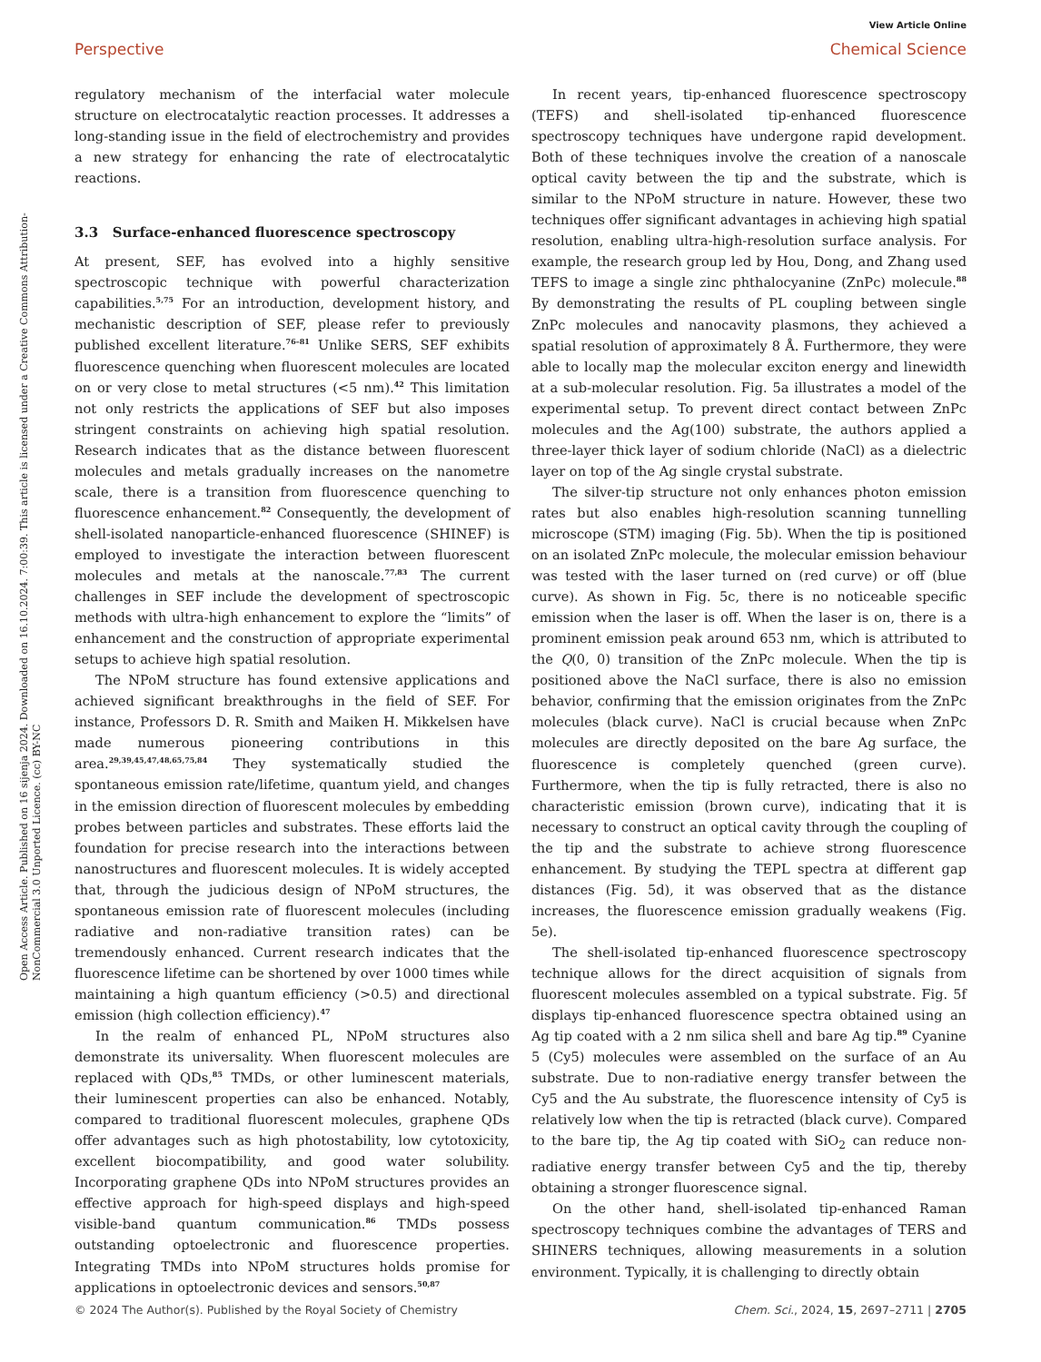View Article Online
Perspective Chemical Science
Open Access Article. Published on 16 sijenja 2024. Downloaded on 16.10.2024. 7:00:39. This article is licensed under a Creative Commons Attribution-NonCommercial 3.0 Unported Licence. (cc) BY-NC
regulatory mechanism of the interfacial water molecule structure on electrocatalytic reaction processes. It addresses a long-standing issue in the field of electrochemistry and provides a new strategy for enhancing the rate of electrocatalytic reactions.
3.3 Surface-enhanced fluorescence spectroscopy
At present, SEF, has evolved into a highly sensitive spectroscopic technique with powerful characterization capabilities.<sup>5,75</sup> For an introduction, development history, and mechanistic description of SEF, please refer to previously published excellent literature.<sup>76–81</sup> Unlike SERS, SEF exhibits fluorescence quenching when fluorescent molecules are located on or very close to metal structures (<5 nm).<sup>42</sup> This limitation not only restricts the applications of SEF but also imposes stringent constraints on achieving high spatial resolution. Research indicates that as the distance between fluorescent molecules and metals gradually increases on the nanometre scale, there is a transition from fluorescence quenching to fluorescence enhancement.<sup>82</sup> Consequently, the development of shell-isolated nanoparticle-enhanced fluorescence (SHINEF) is employed to investigate the interaction between fluorescent molecules and metals at the nanoscale.<sup>77,83</sup> The current challenges in SEF include the development of spectroscopic methods with ultra-high enhancement to explore the “limits” of enhancement and the construction of appropriate experimental setups to achieve high spatial resolution.
The NPoM structure has found extensive applications and achieved significant breakthroughs in the field of SEF. For instance, Professors D. R. Smith and Maiken H. Mikkelsen have made numerous pioneering contributions in this area.<sup>29,39,45,47,48,65,75,84</sup> They systematically studied the spontaneous emission rate/lifetime, quantum yield, and changes in the emission direction of fluorescent molecules by embedding probes between particles and substrates. These efforts laid the foundation for precise research into the interactions between nanostructures and fluorescent molecules. It is widely accepted that, through the judicious design of NPoM structures, the spontaneous emission rate of fluorescent molecules (including radiative and non-radiative transition rates) can be tremendously enhanced. Current research indicates that the fluorescence lifetime can be shortened by over 1000 times while maintaining a high quantum efficiency (>0.5) and directional emission (high collection efficiency).<sup>47</sup>
In the realm of enhanced PL, NPoM structures also demonstrate its universality. When fluorescent molecules are replaced with QDs,<sup>85</sup> TMDs, or other luminescent materials, their luminescent properties can also be enhanced. Notably, compared to traditional fluorescent molecules, graphene QDs offer advantages such as high photostability, low cytotoxicity, excellent biocompatibility, and good water solubility. Incorporating graphene QDs into NPoM structures provides an effective approach for high-speed displays and high-speed visible-band quantum communication.<sup>86</sup> TMDs possess outstanding optoelectronic and fluorescence properties. Integrating TMDs into NPoM structures holds promise for applications in optoelectronic devices and sensors.<sup>50,87</sup>
In recent years, tip-enhanced fluorescence spectroscopy (TEFS) and shell-isolated tip-enhanced fluorescence spectroscopy techniques have undergone rapid development. Both of these techniques involve the creation of a nanoscale optical cavity between the tip and the substrate, which is similar to the NPoM structure in nature. However, these two techniques offer significant advantages in achieving high spatial resolution, enabling ultra-high-resolution surface analysis. For example, the research group led by Hou, Dong, and Zhang used TEFS to image a single zinc phthalocyanine (ZnPc) molecule.<sup>88</sup> By demonstrating the results of PL coupling between single ZnPc molecules and nanocavity plasmons, they achieved a spatial resolution of approximately 8 Å. Furthermore, they were able to locally map the molecular exciton energy and linewidth at a sub-molecular resolution. Fig. 5a illustrates a model of the experimental setup. To prevent direct contact between ZnPc molecules and the Ag(100) substrate, the authors applied a three-layer thick layer of sodium chloride (NaCl) as a dielectric layer on top of the Ag single crystal substrate.
The silver-tip structure not only enhances photon emission rates but also enables high-resolution scanning tunnelling microscope (STM) imaging (Fig. 5b). When the tip is positioned on an isolated ZnPc molecule, the molecular emission behaviour was tested with the laser turned on (red curve) or off (blue curve). As shown in Fig. 5c, there is no noticeable specific emission when the laser is off. When the laser is on, there is a prominent emission peak around 653 nm, which is attributed to the Q(0, 0) transition of the ZnPc molecule. When the tip is positioned above the NaCl surface, there is also no emission behavior, confirming that the emission originates from the ZnPc molecules (black curve). NaCl is crucial because when ZnPc molecules are directly deposited on the bare Ag surface, the fluorescence is completely quenched (green curve). Furthermore, when the tip is fully retracted, there is also no characteristic emission (brown curve), indicating that it is necessary to construct an optical cavity through the coupling of the tip and the substrate to achieve strong fluorescence enhancement. By studying the TEPL spectra at different gap distances (Fig. 5d), it was observed that as the distance increases, the fluorescence emission gradually weakens (Fig. 5e).
The shell-isolated tip-enhanced fluorescence spectroscopy technique allows for the direct acquisition of signals from fluorescent molecules assembled on a typical substrate. Fig. 5f displays tip-enhanced fluorescence spectra obtained using an Ag tip coated with a 2 nm silica shell and bare Ag tip.<sup>89</sup> Cyanine 5 (Cy5) molecules were assembled on the surface of an Au substrate. Due to non-radiative energy transfer between the Cy5 and the Au substrate, the fluorescence intensity of Cy5 is relatively low when the tip is retracted (black curve). Compared to the bare tip, the Ag tip coated with SiO<sub>2</sub> can reduce non-radiative energy transfer between Cy5 and the tip, thereby obtaining a stronger fluorescence signal.
On the other hand, shell-isolated tip-enhanced Raman spectroscopy techniques combine the advantages of TERS and SHINERS techniques, allowing measurements in a solution environment. Typically, it is challenging to directly obtain
© 2024 The Author(s). Published by the Royal Society of Chemistry Chem. Sci., 2024, 15, 2697–2711 | 2705